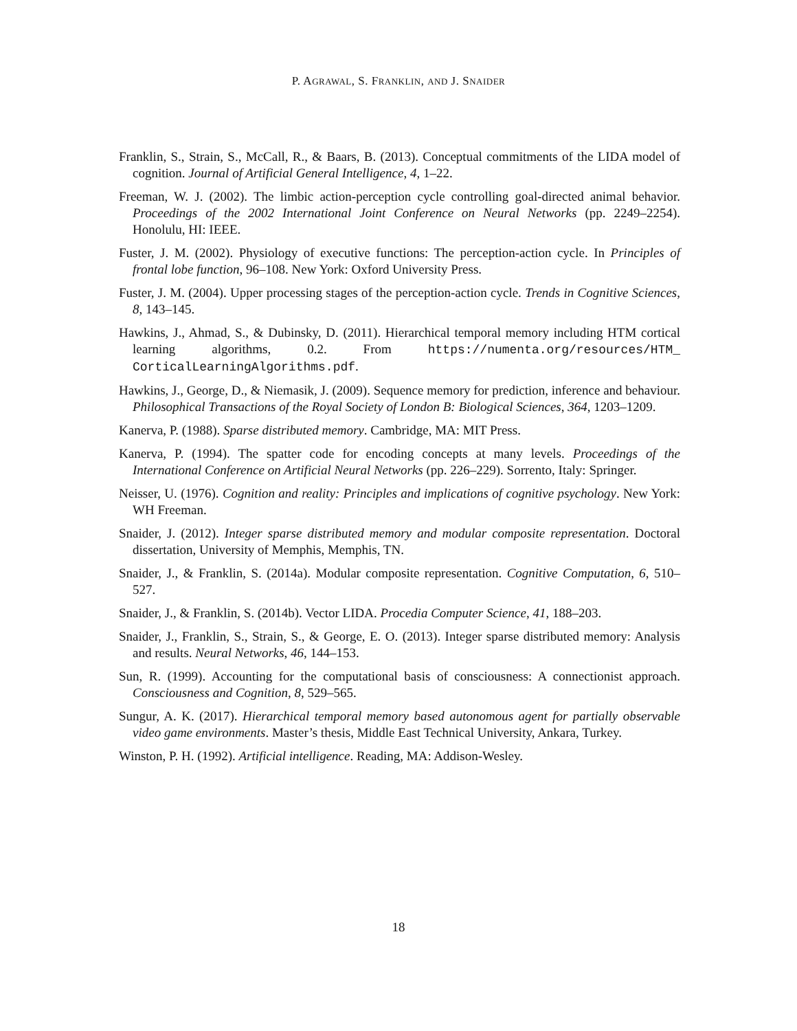P. AGRAWAL, S. FRANKLIN, AND J. SNAIDER
Franklin, S., Strain, S., McCall, R., & Baars, B. (2013). Conceptual commitments of the LIDA model of cognition. Journal of Artificial General Intelligence, 4, 1–22.
Freeman, W. J. (2002). The limbic action-perception cycle controlling goal-directed animal behavior. Proceedings of the 2002 International Joint Conference on Neural Networks (pp. 2249–2254). Honolulu, HI: IEEE.
Fuster, J. M. (2002). Physiology of executive functions: The perception-action cycle. In Principles of frontal lobe function, 96–108. New York: Oxford University Press.
Fuster, J. M. (2004). Upper processing stages of the perception-action cycle. Trends in Cognitive Sciences, 8, 143–145.
Hawkins, J., Ahmad, S., & Dubinsky, D. (2011). Hierarchical temporal memory including HTM cortical learning algorithms, 0.2. From https://numenta.org/resources/HTM_ CorticalLearningAlgorithms.pdf.
Hawkins, J., George, D., & Niemasik, J. (2009). Sequence memory for prediction, inference and behaviour. Philosophical Transactions of the Royal Society of London B: Biological Sciences, 364, 1203–1209.
Kanerva, P. (1988). Sparse distributed memory. Cambridge, MA: MIT Press.
Kanerva, P. (1994). The spatter code for encoding concepts at many levels. Proceedings of the International Conference on Artificial Neural Networks (pp. 226–229). Sorrento, Italy: Springer.
Neisser, U. (1976). Cognition and reality: Principles and implications of cognitive psychology. New York: WH Freeman.
Snaider, J. (2012). Integer sparse distributed memory and modular composite representation. Doctoral dissertation, University of Memphis, Memphis, TN.
Snaider, J., & Franklin, S. (2014a). Modular composite representation. Cognitive Computation, 6, 510–527.
Snaider, J., & Franklin, S. (2014b). Vector LIDA. Procedia Computer Science, 41, 188–203.
Snaider, J., Franklin, S., Strain, S., & George, E. O. (2013). Integer sparse distributed memory: Analysis and results. Neural Networks, 46, 144–153.
Sun, R. (1999). Accounting for the computational basis of consciousness: A connectionist approach. Consciousness and Cognition, 8, 529–565.
Sungur, A. K. (2017). Hierarchical temporal memory based autonomous agent for partially observable video game environments. Master’s thesis, Middle East Technical University, Ankara, Turkey.
Winston, P. H. (1992). Artificial intelligence. Reading, MA: Addison-Wesley.
18